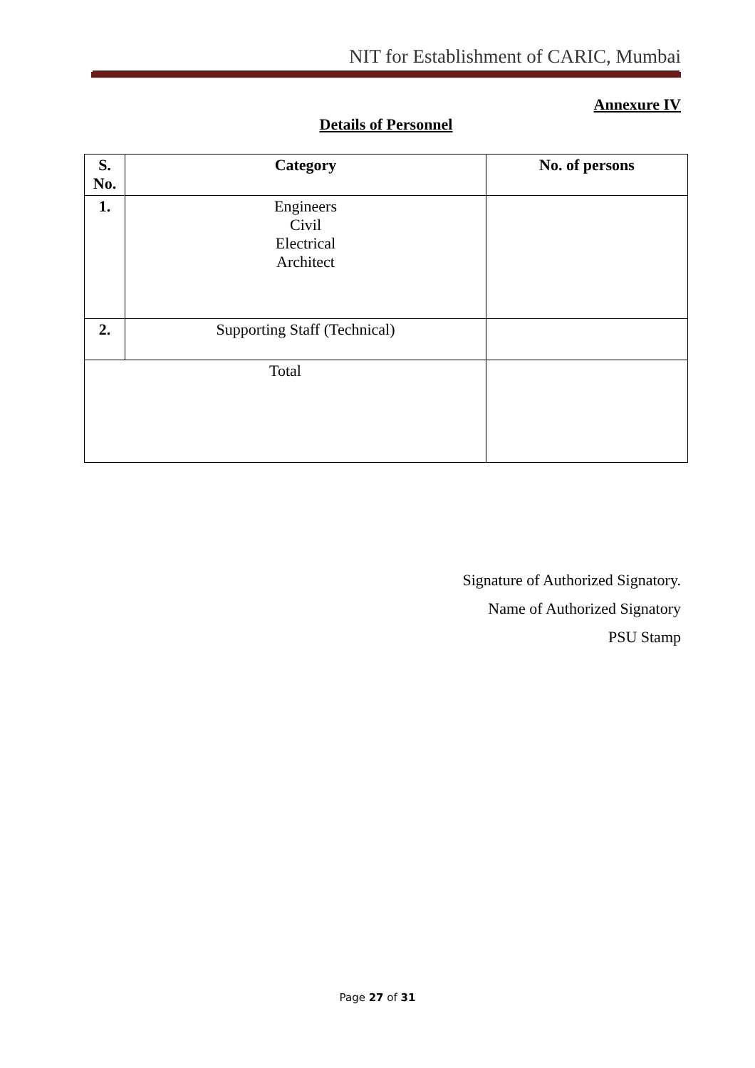NIT for Establishment of CARIC, Mumbai
Annexure IV
Details of Personnel
| S. No. | Category | No. of persons |
| --- | --- | --- |
| 1. | Engineers Civil Electrical Architect | |
| 2. | Supporting Staff (Technical) | |
| Total | | |
Signature of Authorized Signatory.
Name of Authorized Signatory
PSU Stamp
Page 27 of 31